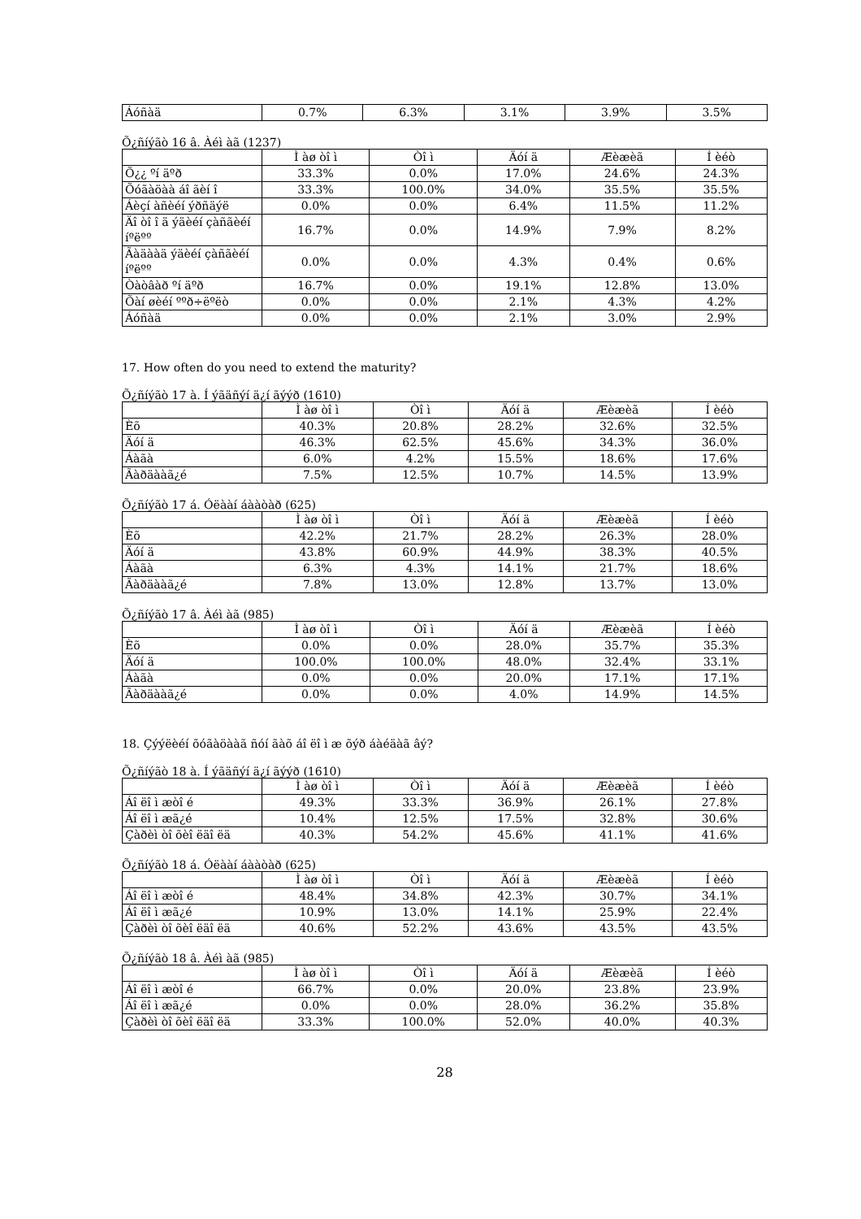| Áóñàä | 0.7% | 6.3% | 3.1% | 3.9% | 3.5% |
Õ¿ñíýãò 16 â. Àéì àã (1237)
| | Ì àø òî ì | Òî ì | Äóí ä | Æèæèã | Í èéò |
| --- | --- | --- | --- | --- | --- |
| Õ¿¿ ºí äºð | 33.3% | 0.0% | 17.0% | 24.6% | 24.3% |
| Õóãàöàà áî ãèí î | 33.3% | 100.0% | 34.0% | 35.5% | 35.5% |
| Áèçí àñèéí ýðñäýë | 0.0% | 0.0% | 6.4% | 11.5% | 11.2% |
| Äî òî î ä ýäèéí çàñãèéí íºëºº | 16.7% | 0.0% | 14.9% | 7.9% | 8.2% |
| Ãàäààä ýäèéí çàñãèéí íºëºº | 0.0% | 0.0% | 4.3% | 0.4% | 0.6% |
| Òàòâàð ºí äºð | 16.7% | 0.0% | 19.1% | 12.8% | 13.0% |
| Õàí øèéí ººð÷ëºëò | 0.0% | 0.0% | 2.1% | 4.3% | 4.2% |
| Áóñàä | 0.0% | 0.0% | 2.1% | 3.0% | 2.9% |
17. How often do you need to extend the maturity?
Õ¿ñíýãò 17 à. Í ýãäñýí ä¿í ãýýð (1610)
| | Ì àø òî ì | Òî ì | Äóí ä | Æèæèã | Í èéò |
| --- | --- | --- | --- | --- | --- |
| Èõ | 40.3% | 20.8% | 28.2% | 32.6% | 32.5% |
| Äóí ä | 46.3% | 62.5% | 45.6% | 34.3% | 36.0% |
| Áàãà | 6.0% | 4.2% | 15.5% | 18.6% | 17.6% |
| Ãàðäààã¿é | 7.5% | 12.5% | 10.7% | 14.5% | 13.9% |
Õ¿ñíýãò 17 á. Óëààí áààòàð (625)
| | Ì àø òî ì | Òî ì | Äóí ä | Æèæèã | Í èéò |
| --- | --- | --- | --- | --- | --- |
| Èõ | 42.2% | 21.7% | 28.2% | 26.3% | 28.0% |
| Äóí ä | 43.8% | 60.9% | 44.9% | 38.3% | 40.5% |
| Áàãà | 6.3% | 4.3% | 14.1% | 21.7% | 18.6% |
| Ãàðäààã¿é | 7.8% | 13.0% | 12.8% | 13.7% | 13.0% |
Õ¿ñíýãò 17 â. Àéì àã (985)
| | Ì àø òî ì | Òî ì | Äóí ä | Æèæèã | Í èéò |
| --- | --- | --- | --- | --- | --- |
| Èõ | 0.0% | 0.0% | 28.0% | 35.7% | 35.3% |
| Äóí ä | 100.0% | 100.0% | 48.0% | 32.4% | 33.1% |
| Áàãà | 0.0% | 0.0% | 20.0% | 17.1% | 17.1% |
| Ãàðäààã¿é | 0.0% | 0.0% | 4.0% | 14.9% | 14.5% |
18. Çýýëèéí õóãàöààã ñóí ãàõ áî ëî ì æ õýð áàéäàã âý?
Õ¿ñíýãò 18 à. Í ýãäñýí ä¿í ãýýð (1610)
| | Ì àø òî ì | Òî ì | Äóí ä | Æèæèã | Í èéò |
| --- | --- | --- | --- | --- | --- |
| Áî ëî ì æòî é | 49.3% | 33.3% | 36.9% | 26.1% | 27.8% |
| Áî ëî ì æã¿é | 10.4% | 12.5% | 17.5% | 32.8% | 30.6% |
| Çàðèì òî õèî ëäî ëä | 40.3% | 54.2% | 45.6% | 41.1% | 41.6% |
Õ¿ñíýãò 18 á. Óëààí áààòàð (625)
| | Ì àø òî ì | Òî ì | Äóí ä | Æèæèã | Í èéò |
| --- | --- | --- | --- | --- | --- |
| Áî ëî ì æòî é | 48.4% | 34.8% | 42.3% | 30.7% | 34.1% |
| Áî ëî ì æã¿é | 10.9% | 13.0% | 14.1% | 25.9% | 22.4% |
| Çàðèì òî õèî ëäî ëä | 40.6% | 52.2% | 43.6% | 43.5% | 43.5% |
Õ¿ñíýãò 18 â. Àéì àã (985)
| | Ì àø òî ì | Òî ì | Äóí ä | Æèæèã | Í èéò |
| --- | --- | --- | --- | --- | --- |
| Áî ëî ì æòî é | 66.7% | 0.0% | 20.0% | 23.8% | 23.9% |
| Áî ëî ì æã¿é | 0.0% | 0.0% | 28.0% | 36.2% | 35.8% |
| Çàðèì òî õèî ëäî ëä | 33.3% | 100.0% | 52.0% | 40.0% | 40.3% |
28